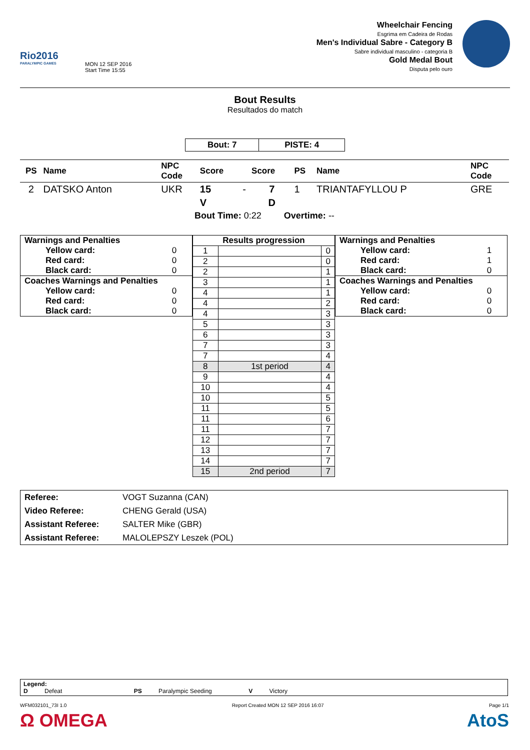Rio2016
PARALYMPIC GAMES
MON 12 SEP 2016
Start Time 15:55
Wheelchair Fencing
Esgrima em Cadeira de Rodas
Men's Individual Sabre - Category B
Sabre individual masculino - categoria B
Gold Medal Bout
Disputa pelo ouro
Bout Results
Resultados do match
| Bout: 7 | PISTE: 4 |
| PS | Name | NPC Code | Score | | Score | PS | Name | NPC Code |
| --- | --- | --- | --- | --- | --- | --- | --- | --- |
| 2 | DATSKO Anton | UKR | 15 | - | 7 | 1 | TRIANTAFYLLOU P | GRE |
| | | | V | | D | | | |
| Bout Time: 0:22 Overtime: -- | | | | | | | | |
| Warnings and Penalties | |
| Yellow card: | 0 |
| Red card: | 0 |
| Black card: | 0 |
| Coaches Warnings and Penalties | |
| Yellow card: | 0 |
| Red card: | 0 |
| Black card: | 0 |
| Results progression | | |
| --- | --- | --- |
| 1 | | 0 |
| 2 | | 0 |
| 2 | | 1 |
| 3 | | 1 |
| 4 | | 1 |
| 4 | | 2 |
| 4 | | 3 |
| 5 | | 3 |
| 6 | | 3 |
| 7 | | 3 |
| 7 | | 4 |
| 8 | 1st period | 4 |
| 9 | | 4 |
| 10 | | 4 |
| 10 | | 5 |
| 11 | | 5 |
| 11 | | 6 |
| 11 | | 7 |
| 12 | | 7 |
| 13 | | 7 |
| 14 | | 7 |
| 15 | 2nd period | 7 |
| Warnings and Penalties | |
| Yellow card: | 1 |
| Red card: | 1 |
| Black card: | 0 |
| Coaches Warnings and Penalties | |
| Yellow card: | 0 |
| Red card: | 0 |
| Black card: | 0 |
| Referee: | VOGT Suzanna (CAN) |
| Video Referee: | CHENG Gerald (USA) |
| Assistant Referee: | SALTER Mike (GBR) |
| Assistant Referee: | MALOLEPSZY Leszek (POL) |
Legend:
D Defeat PS Paralympic Seeding V Victory
WFM032101_73I 1.0 Report Created MON 12 SEP 2016 16:07 Page 1/1
Ω OMEGA AtoS